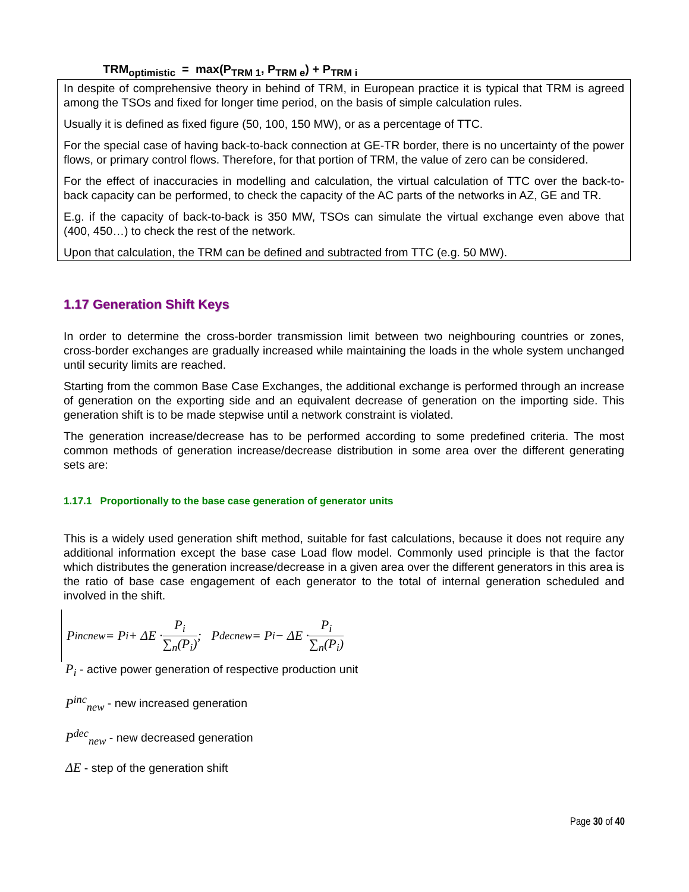TRM<sub>optimistic</sub> = max(P<sub>TRM 1</sub>, P<sub>TRM e</sub>) + P<sub>TRM i</sub>
In despite of comprehensive theory in behind of TRM, in European practice it is typical that TRM is agreed among the TSOs and fixed for longer time period, on the basis of simple calculation rules.
Usually it is defined as fixed figure (50, 100, 150 MW), or as a percentage of TTC.
For the special case of having back-to-back connection at GE-TR border, there is no uncertainty of the power flows, or primary control flows. Therefore, for that portion of TRM, the value of zero can be considered.
For the effect of inaccuracies in modelling and calculation, the virtual calculation of TTC over the back-to-back capacity can be performed, to check the capacity of the AC parts of the networks in AZ, GE and TR.
E.g. if the capacity of back-to-back is 350 MW, TSOs can simulate the virtual exchange even above that (400, 450…) to check the rest of the network.
Upon that calculation, the TRM can be defined and subtracted from TTC (e.g. 50 MW).
1.17 Generation Shift Keys
In order to determine the cross-border transmission limit between two neighbouring countries or zones, cross-border exchanges are gradually increased while maintaining the loads in the whole system unchanged until security limits are reached.
Starting from the common Base Case Exchanges, the additional exchange is performed through an increase of generation on the exporting side and an equivalent decrease of generation on the importing side. This generation shift is to be made stepwise until a network constraint is violated.
The generation increase/decrease has to be performed according to some predefined criteria. The most common methods of generation increase/decrease distribution in some area over the different generating sets are:
1.17.1 Proportionally to the base case generation of generator units
This is a widely used generation shift method, suitable for fast calculations, because it does not require any additional information except the base case Load flow model. Commonly used principle is that the factor which distributes the generation increase/decrease in a given area over the different generators in this area is the ratio of base case engagement of each generator to the total of internal generation scheduled and involved in the shift.
P<sup>inc</sup><sub>new</sub> = P<sub>i</sub> + ΔE · P<sub>i</sub> ∑<sub>n</sub>(P<sub>i</sub>); P<sup>dec</sup><sub>new</sub> = P<sub>i</sub> − ΔE · P<sub>i</sub> ∑<sub>n</sub>(P<sub>i</sub>)
P<sub>i</sub> - active power generation of respective production unit
P<sup>inc</sup><sub>new</sub> - new increased generation
P<sup>dec</sup><sub>new</sub> - new decreased generation
ΔE - step of the generation shift
Page 30 of 40